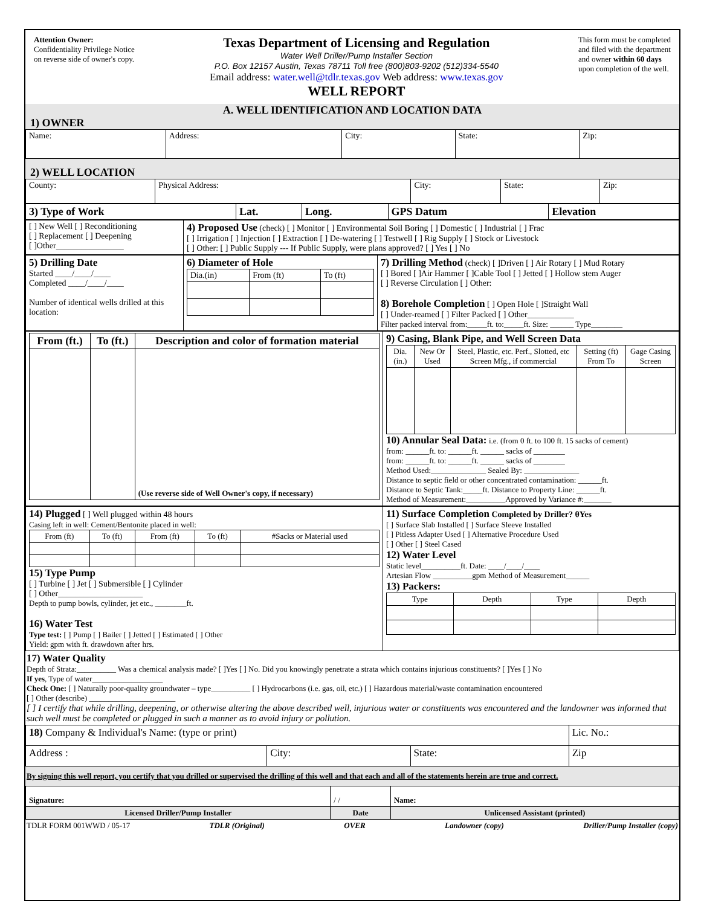Attention Owner:
Confidentiality Privilege Notice
on reverse side of owner's copy.
Texas Department of Licensing and Regulation
Water Well Driller/Pump Installer Section
P.O. Box 12157 Austin, Texas 78711 Toll free (800)803-9202 (512)334-5540
Email address: water.well@tdlr.texas.gov Web address: www.texas.gov
WELL REPORT
This form must be completed
and filed with the department
and owner within 60 days
upon completion of the well.
A. WELL IDENTIFICATION AND LOCATION DATA
1) OWNER
| Name: | Address: | City: | State: | Zip: |
2) WELL LOCATION
| County: | Physical Address: | City: | State: | Zip: |
| 3) Type of Work | Lat. | Long. | GPS Datum | Elevation |
| [ ] New Well [ ] Reconditioning [ ] Replacement [ ] Deepening [ ]Other________________ | 4) Proposed Use (check) [ ] Monitor [ ] Environmental Soil Boring [ ] Domestic [ ] Industrial [ ] Frac [ ] Irrigation [ ] Injection [ ] Extraction [ ] De-watering [ ] Testwell [ ] Rig Supply [ ] Stock or Livestock [ ] Other: [ ] Public Supply --- If Public Supply, were plans approved? [ ] Yes [ ] No |
| 5) Drilling Date Started ____/____/____ Completed ____/____/____ Number of identical wells drilled at this location: | 6) Diameter of Hole / Dia.(in) / From (ft) / To (ft) / | 7) Drilling Method (check) [ ]Driven [ ] Air Rotary [ ] Mud Rotary [ ] Bored [ ]Air Hammer [ ]Cable Tool [ ] Jetted [ ] Hollow stem Auger [ ] Reverse Circulation [ ] Other: 8) Borehole Completion [ ] Open Hole [ ]Straight Wall [ ] Under-reamed [ ] Filter Packed [ ] Other___________ Filter packed interval from:_____ft. to:_____ft. Size: ______ Type________ |
| / From (ft.) / To (ft.) / Description and color of formation material / / --- / --- / --- / / / / (Use reverse side of Well Owner's copy, if necessary) / | 9) Casing, Blank Pipe, and Well Screen Data / Dia. (in.) / New Or Used / Steel, Plastic, etc. Perf., Slotted, etc Screen Mfg., if commercial / Setting (ft) From To / Gage Casing Screen / / --- / --- / --- / --- / --- / 10) Annular Seal Data: i.e. (from 0 ft. to 100 ft. 15 sacks of cement) from: ______ft. to: ______ft. ______ sacks of ________ from: ______ft. to: ______ft. ______ sacks of ________ Method Used:______________ Sealed By: ______________ Distance to septic field or other concentrated contamination: ______ft. Distance to Septic Tank:_____ft. Distance to Property Line: ______ft. Method of Measurement:__________Approved by Variance #:_______ |
| 14) Plugged [ ] Well plugged within 48 hours Casing left in well: Cement/Bentonite placed in well: / From (ft) / To (ft) / From (ft) / To (ft) / #Sacks or Material used / / --- / --- / --- / --- / --- / 15) Type Pump [ ] Turbine [ ] Jet [ ] Submersible [ ] Cylinder [ ] Other____________________ Depth to pump bowls, cylinder, jet etc., ________ft. 16) Water Test Type test: [ ] Pump [ ] Bailer [ ] Jetted [ ] Estimated [ ] Other Yield: gpm with ft. drawdown after hrs. | 11) Surface Completion Completed by Driller? θYes [ ] Surface Slab Installed [ ] Surface Sleeve Installed [ ] Pitless Adapter Used [ ] Alternative Procedure Used [ ] Other [ ] Steel Cased 12) Water Level Static level__________ft. Date: ____/____/____ Artesian Flow __________gpm Method of Measurement______ 13) Packers: / Type / Depth / Type / Depth / / --- / --- / --- / --- / |
17) Water Quality
Depth of Strata:__________ Was a chemical analysis made? [ ]Yes [ ] No. Did you knowingly penetrate a strata which contains injurious constituents? [ ]Yes [ ] No
If yes, Type of water__________________
Check One: [ ] Naturally poor-quality groundwater – type__________ [ ] Hydrocarbons (i.e. gas, oil, etc.) [ ] Hazardous material/waste contamination encountered
[ ] Other (describe) ______________________
[ ] I certify that while drilling, deepening, or otherwise altering the above described well, injurious water or constituents was encountered and the landowner was informed that such well must be completed or plugged in such a manner as to avoid injury or pollution.
| 18) Company & Individual's Name: (type or print) | | | Lic. No.: |
| Address : | City: | State: | Zip |
By signing this well report, you certify that you drilled or supervised the drilling of this well and that each and all of the statements herein are true and correct.
| Signature: | / / | Name: |
| Licensed Driller/Pump Installer | Date | Unlicensed Assistant (printed) |
TDLR FORM 001WWD / 05-17 TDLR (Original) OVER Landowner (copy) Driller/Pump Installer (copy)